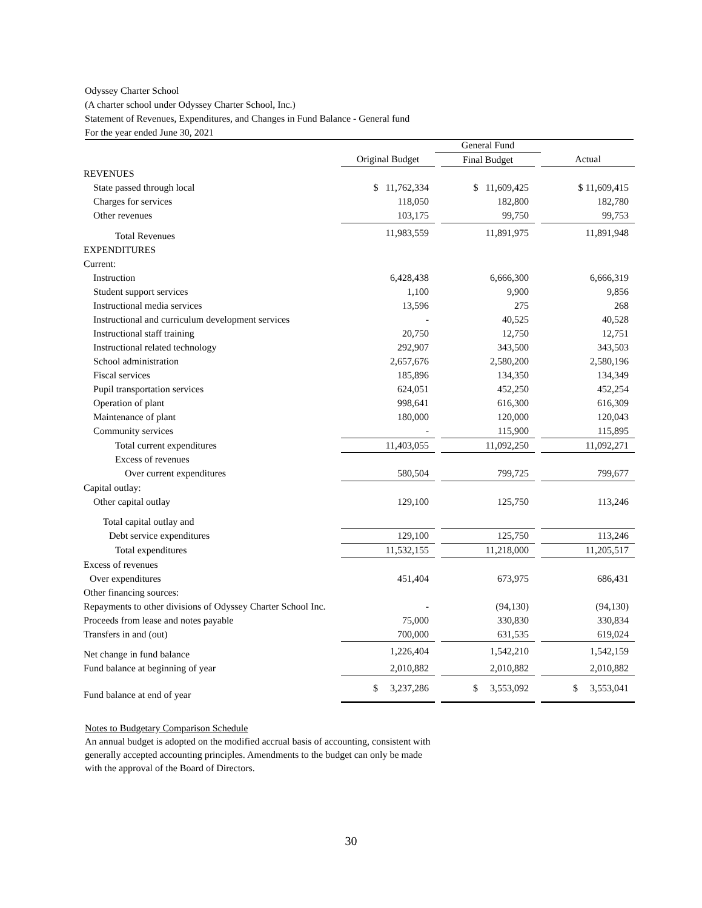Odyssey Charter School
(A charter school under Odyssey Charter School, Inc.)
Statement of Revenues, Expenditures, and Changes in Fund Balance - General fund
For the year ended June 30, 2021
| | | General Fund | | | |
| --- | --- | --- | --- | --- | --- |
| | Original Budget | | Final Budget | | Actual |
| REVENUES | | | | | |
| State passed through local | $ 11,762,334 | | $ 11,609,425 | | $ 11,609,415 |
| Charges for services | 118,050 | | 182,800 | | 182,780 |
| Other revenues | 103,175 | | 99,750 | | 99,753 |
| Total Revenues | 11,983,559 | | 11,891,975 | | 11,891,948 |
| EXPENDITURES | | | | | |
| Current: | | | | | |
| Instruction | 6,428,438 | | 6,666,300 | | 6,666,319 |
| Student support services | 1,100 | | 9,900 | | 9,856 |
| Instructional media services | 13,596 | | 275 | | 268 |
| Instructional and curriculum development services | - | | 40,525 | | 40,528 |
| Instructional staff training | 20,750 | | 12,750 | | 12,751 |
| Instructional related technology | 292,907 | | 343,500 | | 343,503 |
| School administration | 2,657,676 | | 2,580,200 | | 2,580,196 |
| Fiscal services | 185,896 | | 134,350 | | 134,349 |
| Pupil transportation services | 624,051 | | 452,250 | | 452,254 |
| Operation of plant | 998,641 | | 616,300 | | 616,309 |
| Maintenance of plant | 180,000 | | 120,000 | | 120,043 |
| Community services | - | | 115,900 | | 115,895 |
| Total current expenditures | 11,403,055 | | 11,092,250 | | 11,092,271 |
| Excess of revenues | | | | | |
| Over current expenditures | 580,504 | | 799,725 | | 799,677 |
| Capital outlay: | | | | | |
| Other capital outlay | 129,100 | | 125,750 | | 113,246 |
| Total capital outlay and | | | | | |
| Debt service expenditures | 129,100 | | 125,750 | | 113,246 |
| Total expenditures | 11,532,155 | | 11,218,000 | | 11,205,517 |
| Excess of revenues | | | | | |
| Over expenditures | 451,404 | | 673,975 | | 686,431 |
| Other financing sources: | | | | | |
| Repayments to other divisions of Odyssey Charter School Inc. | - | | (94,130) | | (94,130) |
| Proceeds from lease and notes payable | 75,000 | | 330,830 | | 330,834 |
| Transfers in and (out) | 700,000 | | 631,535 | | 619,024 |
| Net change in fund balance | 1,226,404 | | 1,542,210 | | 1,542,159 |
| Fund balance at beginning of year | 2,010,882 | | 2,010,882 | | 2,010,882 |
| Fund balance at end of year | $ 3,237,286 | | $ 3,553,092 | | $ 3,553,041 |
Notes to Budgetary Comparison Schedule
An annual budget is adopted on the modified accrual basis of accounting, consistent with
generally accepted accounting principles. Amendments to the budget can only be made
with the approval of the Board of Directors.
30